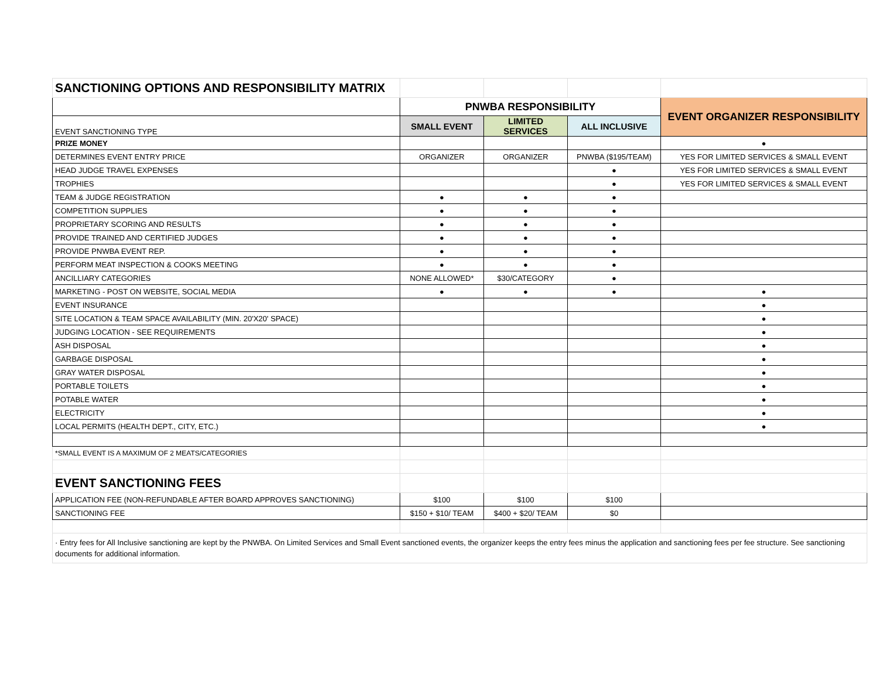| SANCTIONING OPTIONS AND RESPONSIBILITY MATRIX | | | | |
| | PNWBA RESPONSIBILITY | | | EVENT ORGANIZER RESPONSIBILITY |
| EVENT SANCTIONING TYPE | SMALL EVENT | LIMITED SERVICES | ALL INCLUSIVE | |
| PRIZE MONEY | | | | ● |
| DETERMINES EVENT ENTRY PRICE | ORGANIZER | ORGANIZER | PNWBA ($195/TEAM) | YES FOR LIMITED SERVICES & SMALL EVENT |
| HEAD JUDGE TRAVEL EXPENSES | | | ● | YES FOR LIMITED SERVICES & SMALL EVENT |
| TROPHIES | | | ● | YES FOR LIMITED SERVICES & SMALL EVENT |
| TEAM & JUDGE REGISTRATION | ● | ● | ● | |
| COMPETITION SUPPLIES | ● | ● | ● | |
| PROPRIETARY SCORING AND RESULTS | ● | ● | ● | |
| PROVIDE TRAINED AND CERTIFIED JUDGES | ● | ● | ● | |
| PROVIDE PNWBA EVENT REP. | ● | ● | ● | |
| PERFORM MEAT INSPECTION & COOKS MEETING | ● | ● | ● | |
| ANCILLIARY CATEGORIES | NONE ALLOWED* | $30/CATEGORY | ● | |
| MARKETING - POST ON WEBSITE, SOCIAL MEDIA | ● | ● | ● | ● |
| EVENT INSURANCE | | | | ● |
| SITE LOCATION & TEAM SPACE AVAILABILITY (MIN. 20'X20' SPACE) | | | | ● |
| JUDGING LOCATION - SEE REQUIREMENTS | | | | ● |
| ASH DISPOSAL | | | | ● |
| GARBAGE DISPOSAL | | | | ● |
| GRAY WATER DISPOSAL | | | | ● |
| PORTABLE TOILETS | | | | ● |
| POTABLE WATER | | | | ● |
| ELECTRICITY | | | | ● |
| LOCAL PERMITS (HEALTH DEPT., CITY, ETC.) | | | | ● |
| *SMALL EVENT IS A MAXIMUM OF 2 MEATS/CATEGORIES | | | | |
| EVENT SANCTIONING FEES | | | | |
| APPLICATION FEE (NON-REFUNDABLE AFTER BOARD APPROVES SANCTIONING) | $100 | $100 | $100 | |
| SANCTIONING FEE | $150 + $10/ TEAM | $400 + $20/ TEAM | $0 | |
| · Entry fees for All Inclusive sanctioning are kept by the PNWBA. On Limited Services and Small Event sanctioned events, the organizer keeps the entry fees minus the application and sanctioning fees per fee structure. See sanctioning documents for additional information. | | | | |